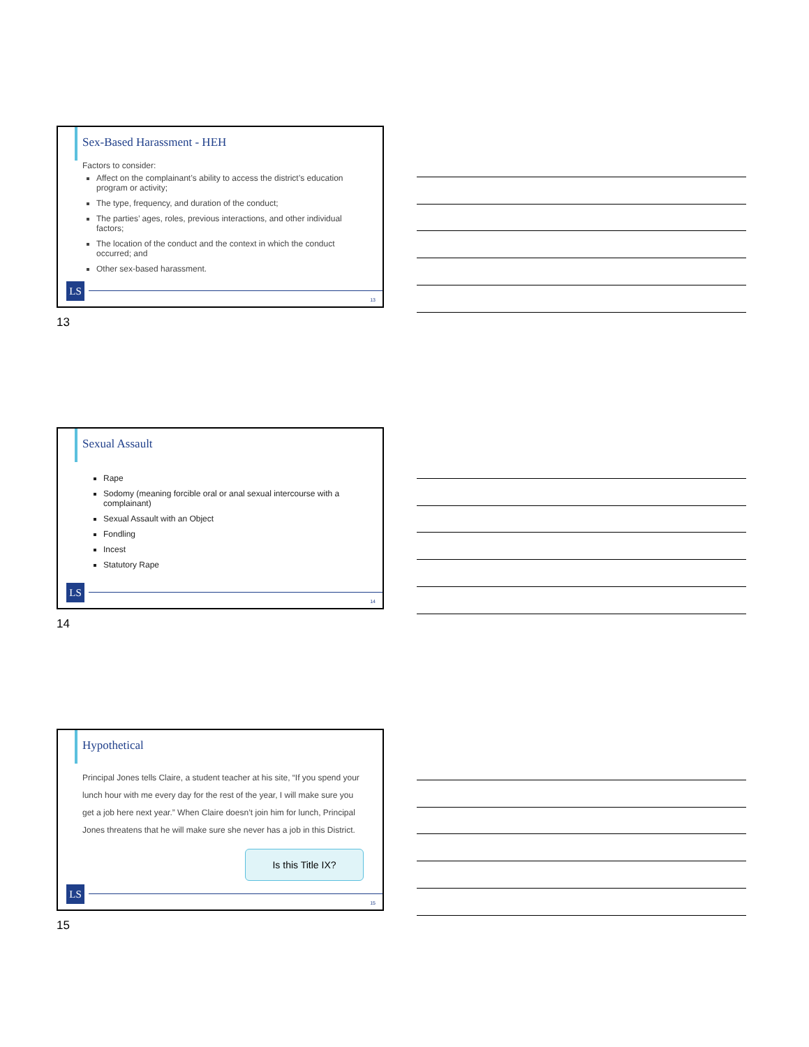Sex-Based Harassment - HEH
Factors to consider:
Affect on the complainant’s ability to access the district’s education program or activity;
The type, frequency, and duration of the conduct;
The parties’ ages, roles, previous interactions, and other individual factors;
The location of the conduct and the context in which the conduct occurred; and
Other sex-based harassment.
LS 13
13
Sexual Assault
Rape
Sodomy (meaning forcible oral or anal sexual intercourse with a complainant)
Sexual Assault with an Object
Fondling
Incest
Statutory Rape
LS 14
14
Hypothetical
Principal Jones tells Claire, a student teacher at his site, “If you spend your lunch hour with me every day for the rest of the year, I will make sure you get a job here next year.” When Claire doesn’t join him for lunch, Principal Jones threatens that he will make sure she never has a job in this District.
Is this Title IX?
LS 15
15